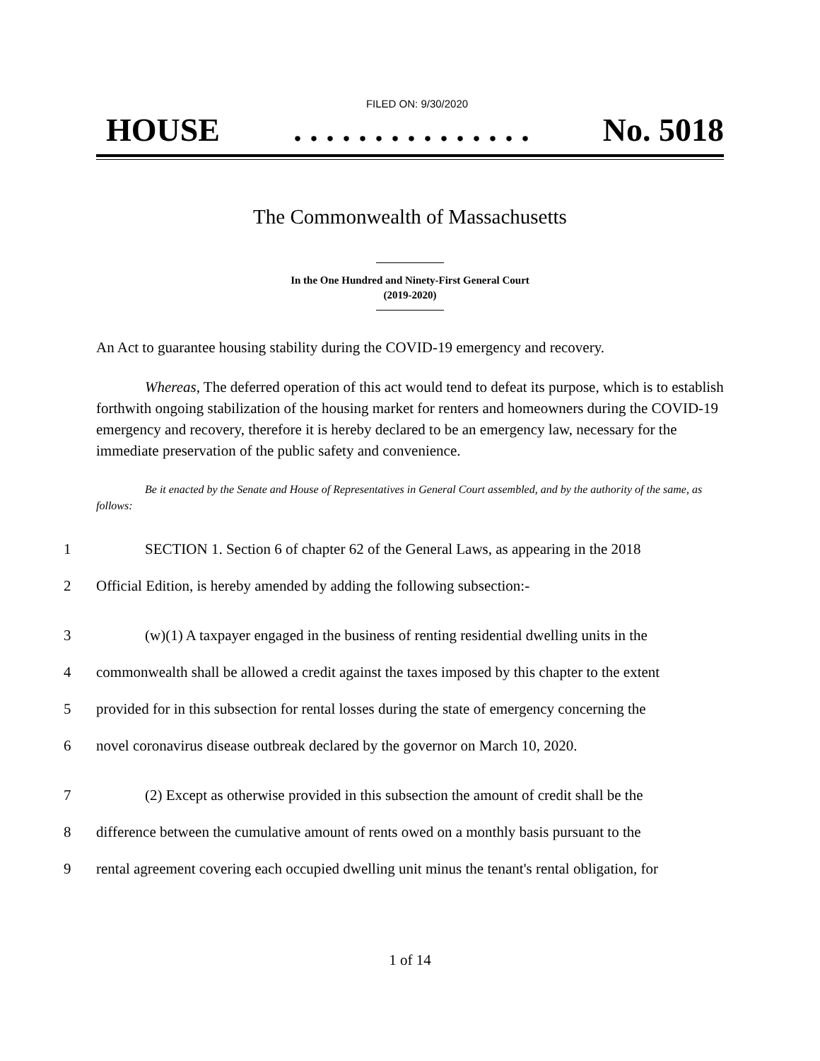FILED ON: 9/30/2020
HOUSE. . . . . . . . . . . . . . . No. 5018
The Commonwealth of Massachusetts
In the One Hundred and Ninety-First General Court
(2019-2020)
An Act to guarantee housing stability during the COVID-19 emergency and recovery.
Whereas, The deferred operation of this act would tend to defeat its purpose, which is to establish forthwith ongoing stabilization of the housing market for renters and homeowners during the COVID-19 emergency and recovery, therefore it is hereby declared to be an emergency law, necessary for the immediate preservation of the public safety and convenience.
Be it enacted by the Senate and House of Representatives in General Court assembled, and by the authority of the same, as follows:
1 SECTION 1. Section 6 of chapter 62 of the General Laws, as appearing in the 2018
2 Official Edition, is hereby amended by adding the following subsection:-
3 (w)(1) A taxpayer engaged in the business of renting residential dwelling units in the
4 commonwealth shall be allowed a credit against the taxes imposed by this chapter to the extent
5 provided for in this subsection for rental losses during the state of emergency concerning the
6 novel coronavirus disease outbreak declared by the governor on March 10, 2020.
7 (2) Except as otherwise provided in this subsection the amount of credit shall be the
8 difference between the cumulative amount of rents owed on a monthly basis pursuant to the
9 rental agreement covering each occupied dwelling unit minus the tenant's rental obligation, for
1 of 14